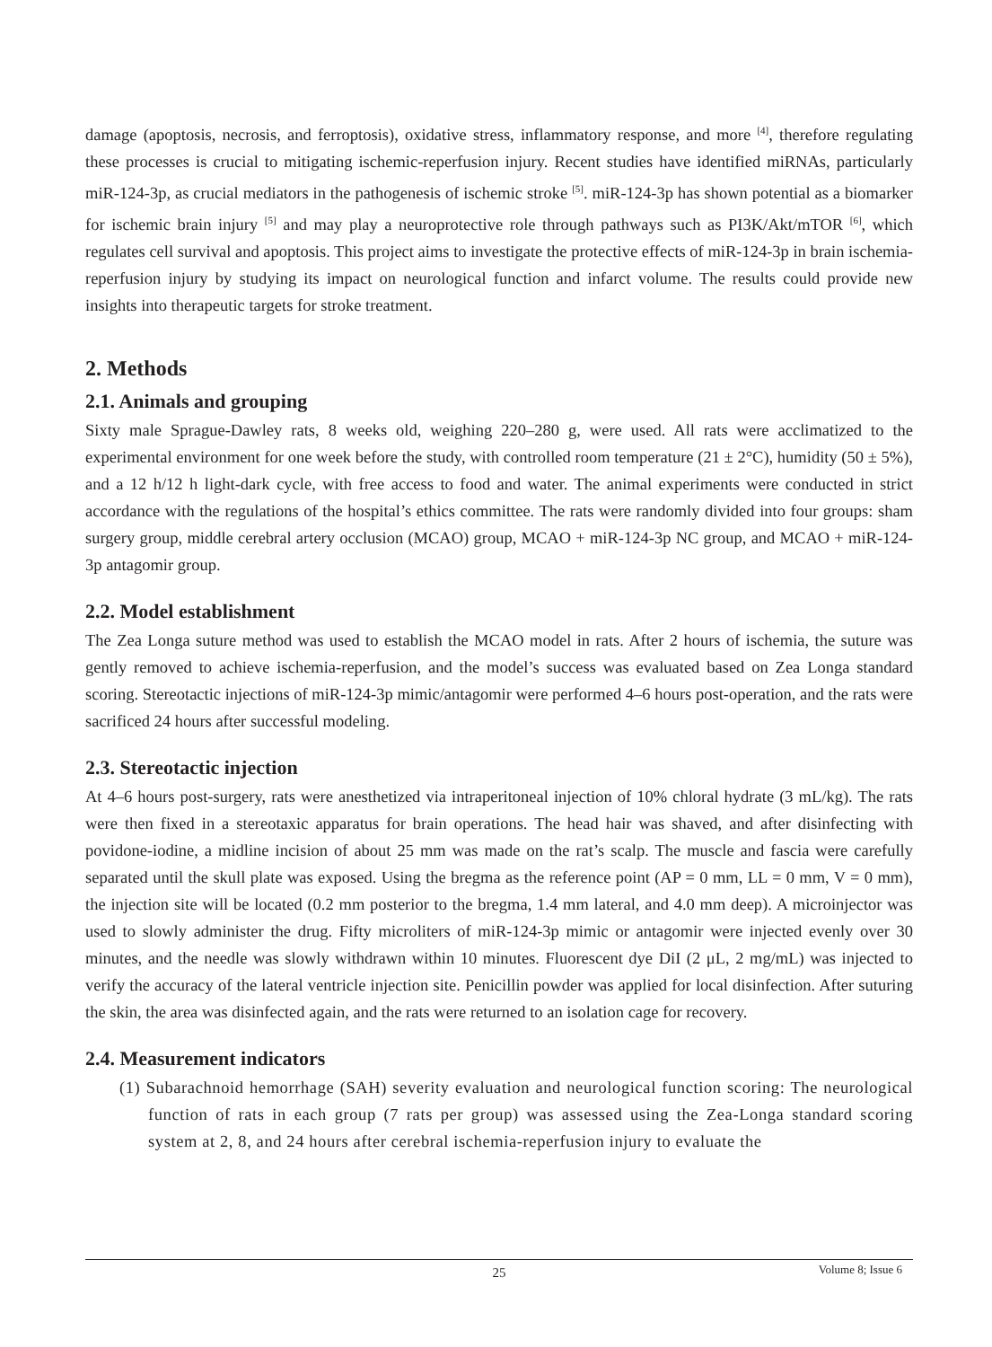damage (apoptosis, necrosis, and ferroptosis), oxidative stress, inflammatory response, and more <sup>[4]</sup>, therefore regulating these processes is crucial to mitigating ischemic-reperfusion injury. Recent studies have identified miRNAs, particularly miR-124-3p, as crucial mediators in the pathogenesis of ischemic stroke <sup>[5]</sup>. miR-124-3p has shown potential as a biomarker for ischemic brain injury <sup>[5]</sup> and may play a neuroprotective role through pathways such as PI3K/Akt/mTOR <sup>[6]</sup>, which regulates cell survival and apoptosis. This project aims to investigate the protective effects of miR-124-3p in brain ischemia-reperfusion injury by studying its impact on neurological function and infarct volume. The results could provide new insights into therapeutic targets for stroke treatment.
2. Methods
2.1. Animals and grouping
Sixty male Sprague-Dawley rats, 8 weeks old, weighing 220–280 g, were used. All rats were acclimatized to the experimental environment for one week before the study, with controlled room temperature (21 ± 2°C), humidity (50 ± 5%), and a 12 h/12 h light-dark cycle, with free access to food and water. The animal experiments were conducted in strict accordance with the regulations of the hospital’s ethics committee. The rats were randomly divided into four groups: sham surgery group, middle cerebral artery occlusion (MCAO) group, MCAO + miR-124-3p NC group, and MCAO + miR-124-3p antagomir group.
2.2. Model establishment
The Zea Longa suture method was used to establish the MCAO model in rats. After 2 hours of ischemia, the suture was gently removed to achieve ischemia-reperfusion, and the model’s success was evaluated based on Zea Longa standard scoring. Stereotactic injections of miR-124-3p mimic/antagomir were performed 4–6 hours post-operation, and the rats were sacrificed 24 hours after successful modeling.
2.3. Stereotactic injection
At 4–6 hours post-surgery, rats were anesthetized via intraperitoneal injection of 10% chloral hydrate (3 mL/kg). The rats were then fixed in a stereotaxic apparatus for brain operations. The head hair was shaved, and after disinfecting with povidone-iodine, a midline incision of about 25 mm was made on the rat’s scalp. The muscle and fascia were carefully separated until the skull plate was exposed. Using the bregma as the reference point (AP = 0 mm, LL = 0 mm, V = 0 mm), the injection site will be located (0.2 mm posterior to the bregma, 1.4 mm lateral, and 4.0 mm deep). A microinjector was used to slowly administer the drug. Fifty microliters of miR-124-3p mimic or antagomir were injected evenly over 30 minutes, and the needle was slowly withdrawn within 10 minutes. Fluorescent dye DiI (2 μL, 2 mg/mL) was injected to verify the accuracy of the lateral ventricle injection site. Penicillin powder was applied for local disinfection. After suturing the skin, the area was disinfected again, and the rats were returned to an isolation cage for recovery.
2.4. Measurement indicators
(1) Subarachnoid hemorrhage (SAH) severity evaluation and neurological function scoring: The neurological function of rats in each group (7 rats per group) was assessed using the Zea-Longa standard scoring system at 2, 8, and 24 hours after cerebral ischemia-reperfusion injury to evaluate the
25
Volume 8; Issue 6